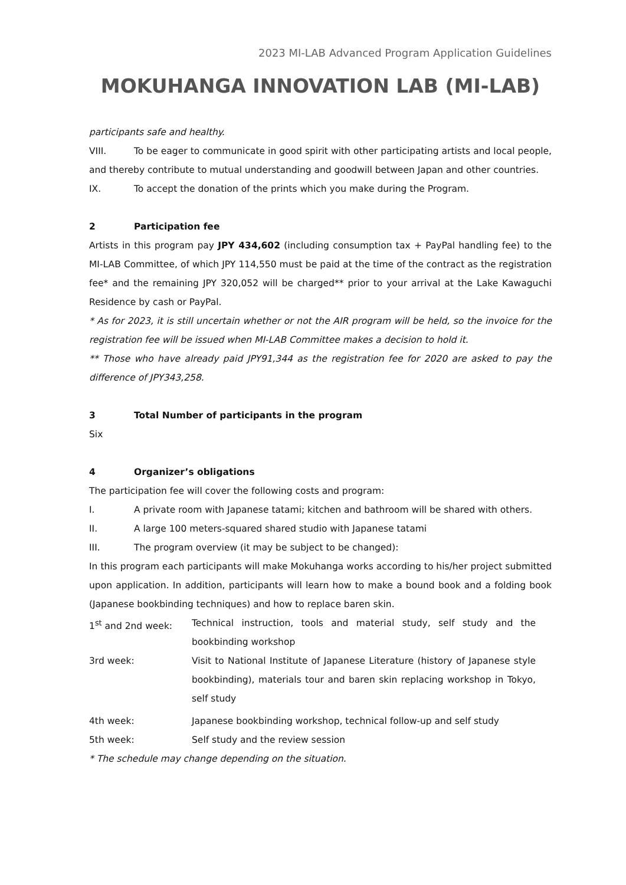2023 MI-LAB Advanced Program Application Guidelines
MOKUHANGA INNOVATION LAB (MI-LAB)
participants safe and healthy.
VIII. To be eager to communicate in good spirit with other participating artists and local people, and thereby contribute to mutual understanding and goodwill between Japan and other countries.
IX. To accept the donation of the prints which you make during the Program.
2 Participation fee
Artists in this program pay JPY 434,602 (including consumption tax + PayPal handling fee) to the MI-LAB Committee, of which JPY 114,550 must be paid at the time of the contract as the registration fee* and the remaining JPY 320,052 will be charged** prior to your arrival at the Lake Kawaguchi Residence by cash or PayPal.
* As for 2023, it is still uncertain whether or not the AIR program will be held, so the invoice for the registration fee will be issued when MI-LAB Committee makes a decision to hold it.
** Those who have already paid JPY91,344 as the registration fee for 2020 are asked to pay the difference of JPY343,258.
3 Total Number of participants in the program
Six
4 Organizer’s obligations
The participation fee will cover the following costs and program:
I. A private room with Japanese tatami; kitchen and bathroom will be shared with others.
II. A large 100 meters-squared shared studio with Japanese tatami
III. The program overview (it may be subject to be changed):
In this program each participants will make Mokuhanga works according to his/her project submitted upon application. In addition, participants will learn how to make a bound book and a folding book (Japanese bookbinding techniques) and how to replace baren skin.
| 1<sup>st</sup> and 2nd week: | Technical instruction, tools and material study, self study and the bookbinding workshop |
| 3rd week: | Visit to National Institute of Japanese Literature (history of Japanese style bookbinding), materials tour and baren skin replacing workshop in Tokyo, self study |
| 4th week: | Japanese bookbinding workshop, technical follow-up and self study |
| 5th week: | Self study and the review session |
* The schedule may change depending on the situation.